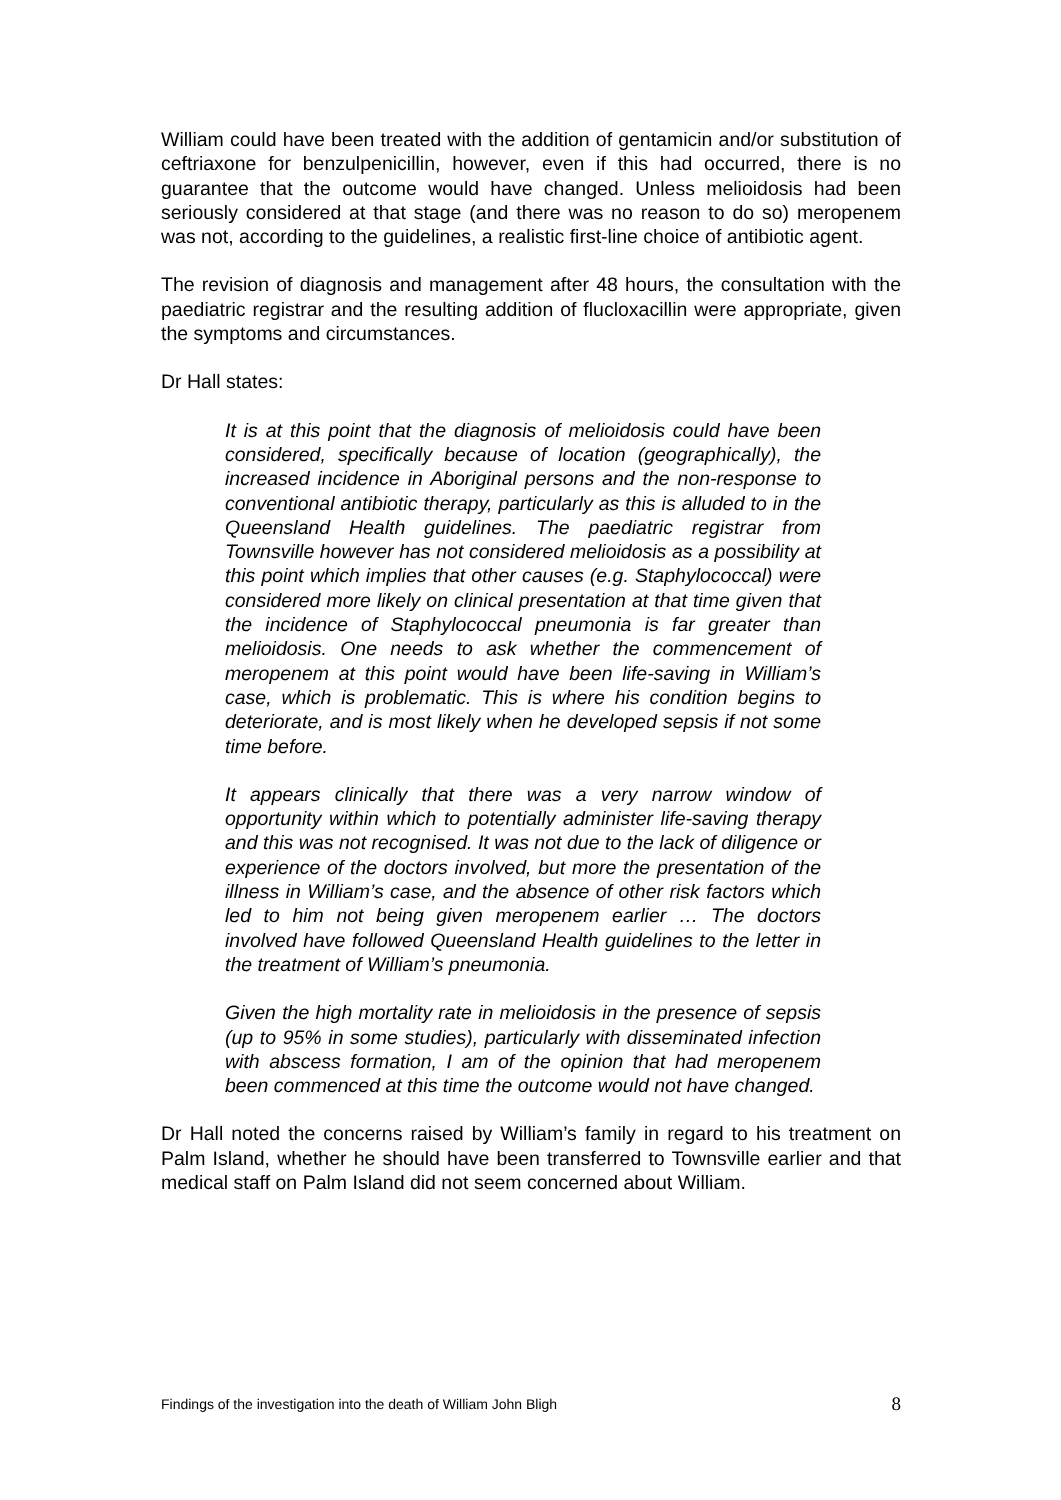William could have been treated with the addition of gentamicin and/or substitution of ceftriaxone for benzulpenicillin, however, even if this had occurred, there is no guarantee that the outcome would have changed. Unless melioidosis had been seriously considered at that stage (and there was no reason to do so) meropenem was not, according to the guidelines, a realistic first-line choice of antibiotic agent.
The revision of diagnosis and management after 48 hours, the consultation with the paediatric registrar and the resulting addition of flucloxacillin were appropriate, given the symptoms and circumstances.
Dr Hall states:
It is at this point that the diagnosis of melioidosis could have been considered, specifically because of location (geographically), the increased incidence in Aboriginal persons and the non-response to conventional antibiotic therapy, particularly as this is alluded to in the Queensland Health guidelines. The paediatric registrar from Townsville however has not considered melioidosis as a possibility at this point which implies that other causes (e.g. Staphylococcal) were considered more likely on clinical presentation at that time given that the incidence of Staphylococcal pneumonia is far greater than melioidosis. One needs to ask whether the commencement of meropenem at this point would have been life-saving in William’s case, which is problematic. This is where his condition begins to deteriorate, and is most likely when he developed sepsis if not some time before.
It appears clinically that there was a very narrow window of opportunity within which to potentially administer life-saving therapy and this was not recognised. It was not due to the lack of diligence or experience of the doctors involved, but more the presentation of the illness in William’s case, and the absence of other risk factors which led to him not being given meropenem earlier … The doctors involved have followed Queensland Health guidelines to the letter in the treatment of William’s pneumonia.
Given the high mortality rate in melioidosis in the presence of sepsis (up to 95% in some studies), particularly with disseminated infection with abscess formation, I am of the opinion that had meropenem been commenced at this time the outcome would not have changed.
Dr Hall noted the concerns raised by William’s family in regard to his treatment on Palm Island, whether he should have been transferred to Townsville earlier and that medical staff on Palm Island did not seem concerned about William.
Findings of the investigation into the death of William John Bligh 8